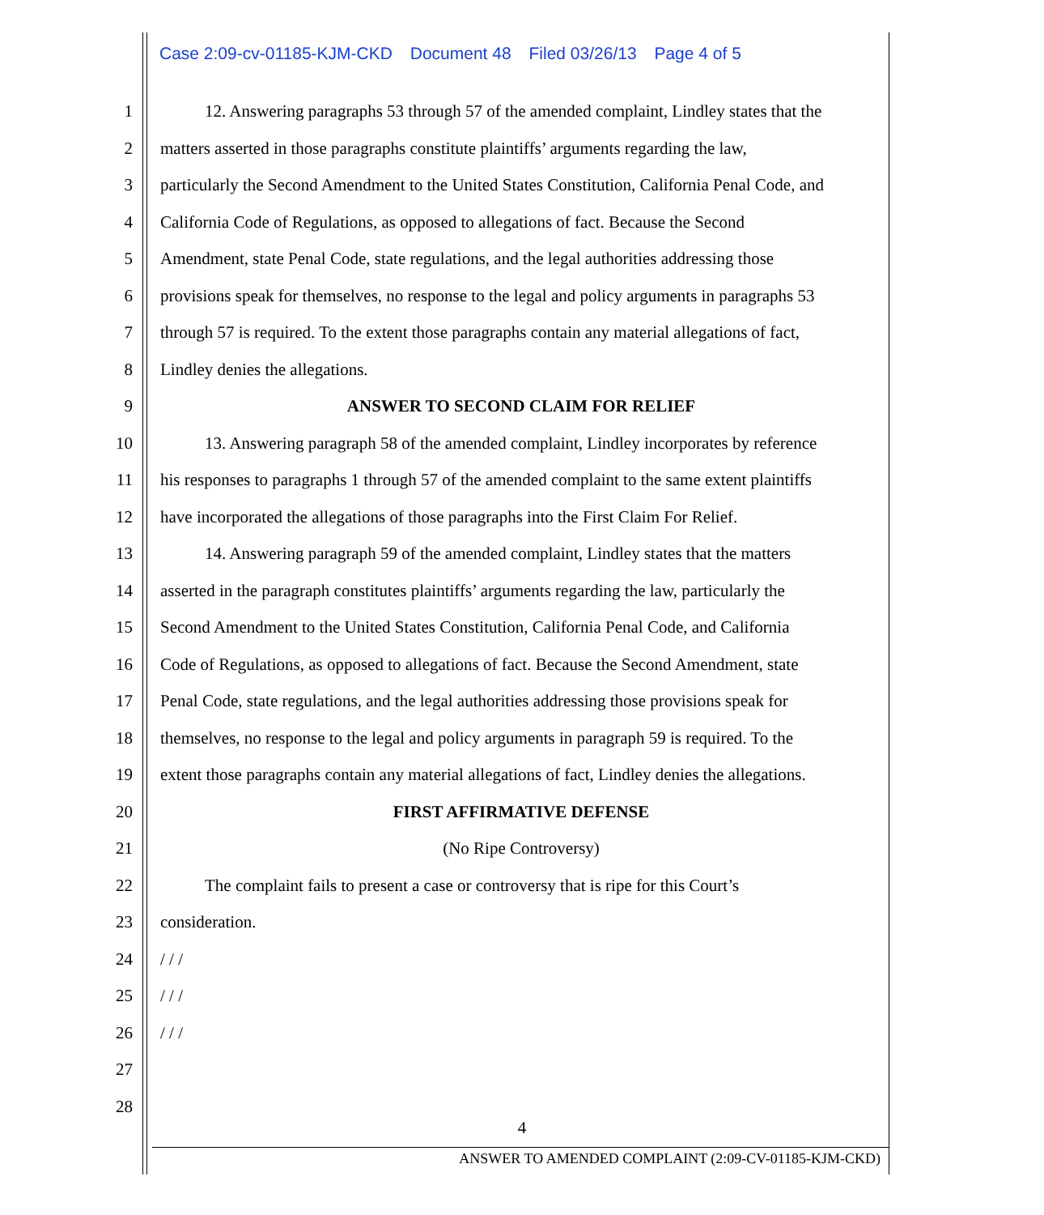Case 2:09-cv-01185-KJM-CKD Document 48 Filed 03/26/13 Page 4 of 5
1 12. Answering paragraphs 53 through 57 of the amended complaint, Lindley states that the
2 matters asserted in those paragraphs constitute plaintiffs’ arguments regarding the law,
3 particularly the Second Amendment to the United States Constitution, California Penal Code, and
4 California Code of Regulations, as opposed to allegations of fact. Because the Second
5 Amendment, state Penal Code, state regulations, and the legal authorities addressing those
6 provisions speak for themselves, no response to the legal and policy arguments in paragraphs 53
7 through 57 is required. To the extent those paragraphs contain any material allegations of fact,
8 Lindley denies the allegations.
9 ANSWER TO SECOND CLAIM FOR RELIEF
10 13. Answering paragraph 58 of the amended complaint, Lindley incorporates by reference
11 his responses to paragraphs 1 through 57 of the amended complaint to the same extent plaintiffs
12 have incorporated the allegations of those paragraphs into the First Claim For Relief.
13 14. Answering paragraph 59 of the amended complaint, Lindley states that the matters
14 asserted in the paragraph constitutes plaintiffs’ arguments regarding the law, particularly the
15 Second Amendment to the United States Constitution, California Penal Code, and California
16 Code of Regulations, as opposed to allegations of fact. Because the Second Amendment, state
17 Penal Code, state regulations, and the legal authorities addressing those provisions speak for
18 themselves, no response to the legal and policy arguments in paragraph 59 is required. To the
19 extent those paragraphs contain any material allegations of fact, Lindley denies the allegations.
20 FIRST AFFIRMATIVE DEFENSE
21 (No Ripe Controversy)
22 The complaint fails to present a case or controversy that is ripe for this Court’s
23 consideration.
24 / / /
25 / / /
26 / / /
27
28
4
ANSWER TO AMENDED COMPLAINT (2:09-CV-01185-KJM-CKD)